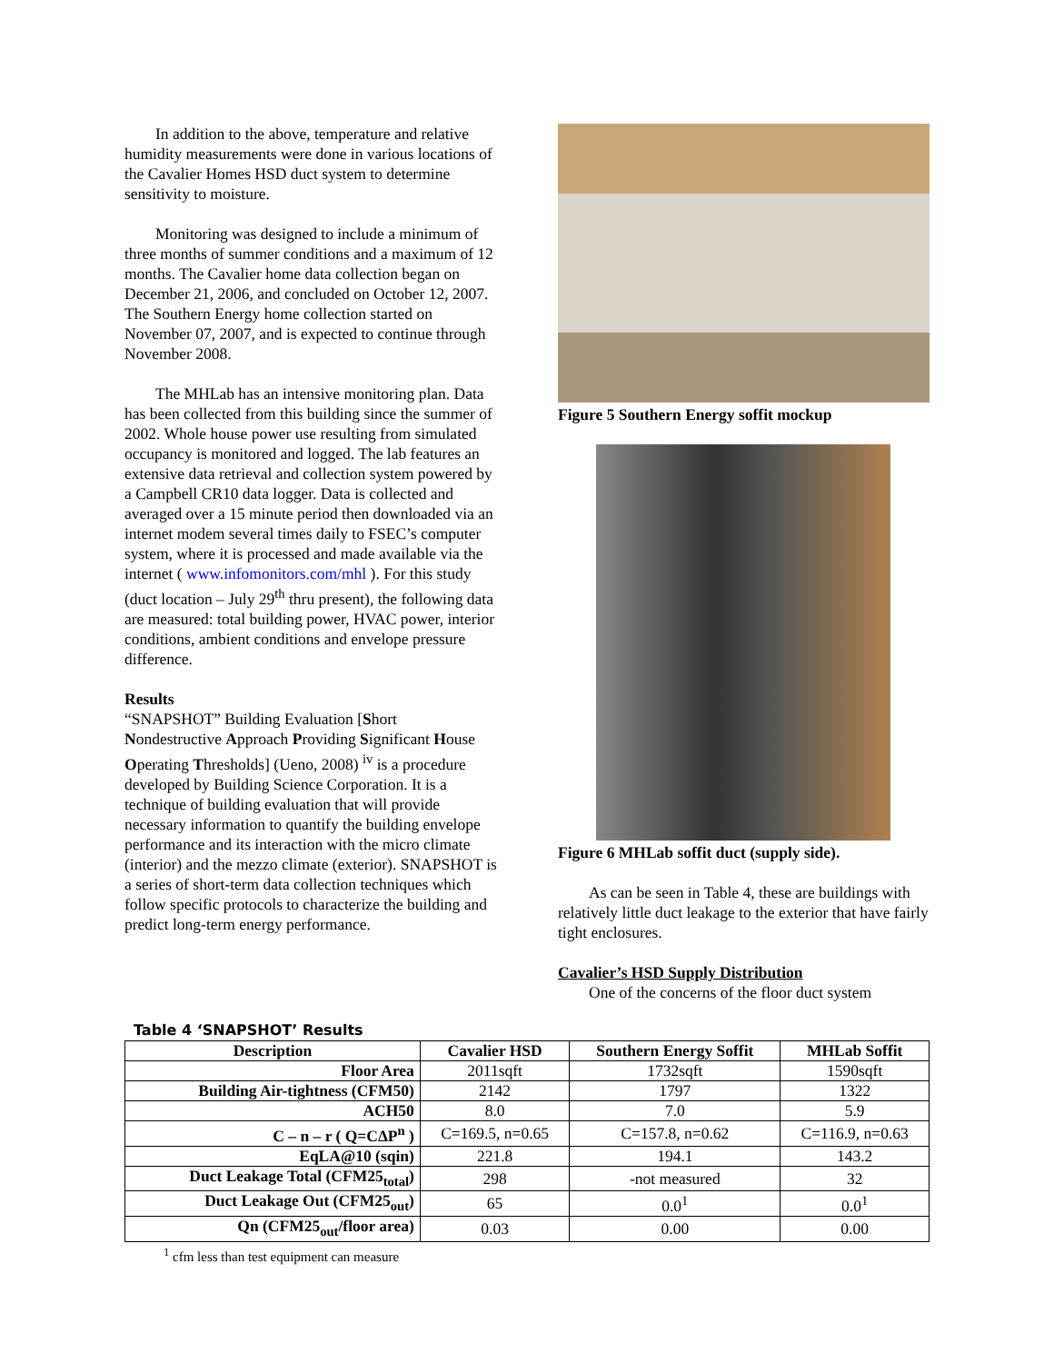In addition to the above, temperature and relative humidity measurements were done in various locations of the Cavalier Homes HSD duct system to determine sensitivity to moisture.
Monitoring was designed to include a minimum of three months of summer conditions and a maximum of 12 months. The Cavalier home data collection began on December 21, 2006, and concluded on October 12, 2007. The Southern Energy home collection started on November 07, 2007, and is expected to continue through November 2008.
The MHLab has an intensive monitoring plan. Data has been collected from this building since the summer of 2002. Whole house power use resulting from simulated occupancy is monitored and logged. The lab features an extensive data retrieval and collection system powered by a Campbell CR10 data logger. Data is collected and averaged over a 15 minute period then downloaded via an internet modem several times daily to FSEC’s computer system, where it is processed and made available via the internet ( www.infomonitors.com/mhl ). For this study (duct location – July 29<sup>th</sup> thru present), the following data are measured: total building power, HVAC power, interior conditions, ambient conditions and envelope pressure difference.
Results
“SNAPSHOT” Building Evaluation [Short Nondestructive Approach Providing Significant House Operating Thresholds] (Ueno, 2008) <sup>iv</sup> is a procedure developed by Building Science Corporation. It is a technique of building evaluation that will provide necessary information to quantify the building envelope performance and its interaction with the micro climate (interior) and the mezzo climate (exterior). SNAPSHOT is a series of short-term data collection techniques which follow specific protocols to characterize the building and predict long-term energy performance.
Figure 5 Southern Energy soffit mockup
Figure 6 MHLab soffit duct (supply side).
As can be seen in Table 4, these are buildings with relatively little duct leakage to the exterior that have fairly tight enclosures.
Cavalier’s HSD Supply Distribution
One of the concerns of the floor duct system
Table 4 ‘SNAPSHOT’ Results
| Description | Cavalier HSD | Southern Energy Soffit | MHLab Soffit |
| --- | --- | --- | --- |
| Floor Area | 2011sqft | 1732sqft | 1590sqft |
| Building Air-tightness (CFM50) | 2142 | 1797 | 1322 |
| ACH50 | 8.0 | 7.0 | 5.9 |
| C – n – r ( Q=CΔP<sup>n</sup> ) | C=169.5, n=0.65 | C=157.8, n=0.62 | C=116.9, n=0.63 |
| EqLA@10 (sqin) | 221.8 | 194.1 | 143.2 |
| Duct Leakage Total (CFM25<sub>total</sub>) | 298 | -not measured | 32 |
| Duct Leakage Out (CFM25<sub>out</sub>) | 65 | 0.0<sup>1</sup> | 0.0<sup>1</sup> |
| Qn (CFM25<sub>out</sub>/floor area) | 0.03 | 0.00 | 0.00 |
<sup>1</sup> cfm less than test equipment can measure